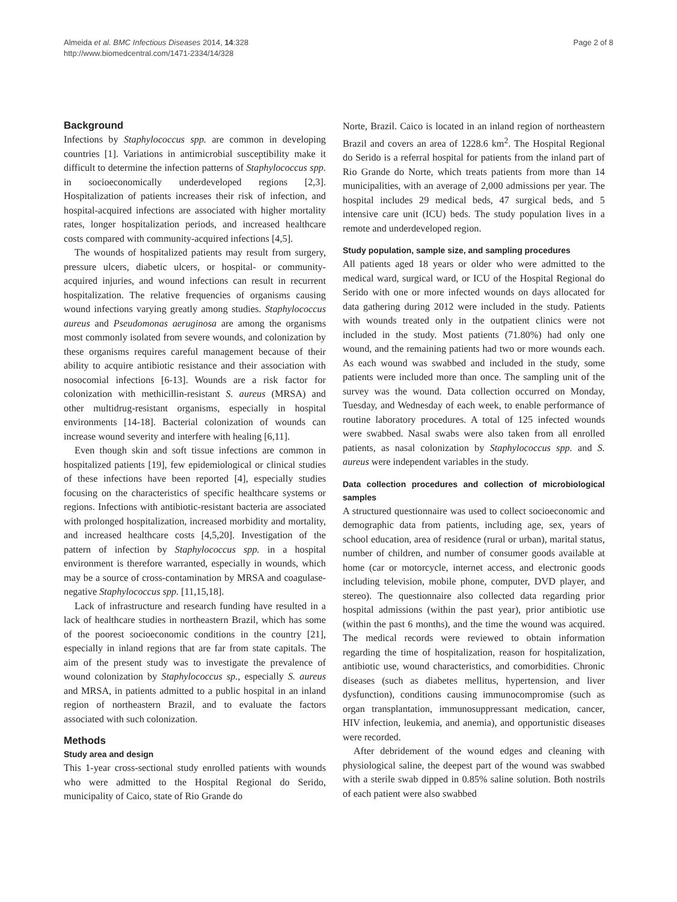Almeida et al. BMC Infectious Diseases 2014, 14:328
http://www.biomedcentral.com/1471-2334/14/328
Page 2 of 8
Background
Infections by Staphylococcus spp. are common in developing countries [1]. Variations in antimicrobial susceptibility make it difficult to determine the infection patterns of Staphylococcus spp. in socioeconomically underdeveloped regions [2,3]. Hospitalization of patients increases their risk of infection, and hospital-acquired infections are associated with higher mortality rates, longer hospitalization periods, and increased healthcare costs compared with community-acquired infections [4,5].
The wounds of hospitalized patients may result from surgery, pressure ulcers, diabetic ulcers, or hospital- or community-acquired injuries, and wound infections can result in recurrent hospitalization. The relative frequencies of organisms causing wound infections varying greatly among studies. Staphylococcus aureus and Pseudomonas aeruginosa are among the organisms most commonly isolated from severe wounds, and colonization by these organisms requires careful management because of their ability to acquire antibiotic resistance and their association with nosocomial infections [6-13]. Wounds are a risk factor for colonization with methicillin-resistant S. aureus (MRSA) and other multidrug-resistant organisms, especially in hospital environments [14-18]. Bacterial colonization of wounds can increase wound severity and interfere with healing [6,11].
Even though skin and soft tissue infections are common in hospitalized patients [19], few epidemiological or clinical studies of these infections have been reported [4], especially studies focusing on the characteristics of specific healthcare systems or regions. Infections with antibiotic-resistant bacteria are associated with prolonged hospitalization, increased morbidity and mortality, and increased healthcare costs [4,5,20]. Investigation of the pattern of infection by Staphylococcus spp. in a hospital environment is therefore warranted, especially in wounds, which may be a source of cross-contamination by MRSA and coagulase-negative Staphylococcus spp. [11,15,18].
Lack of infrastructure and research funding have resulted in a lack of healthcare studies in northeastern Brazil, which has some of the poorest socioeconomic conditions in the country [21], especially in inland regions that are far from state capitals. The aim of the present study was to investigate the prevalence of wound colonization by Staphylococcus sp., especially S. aureus and MRSA, in patients admitted to a public hospital in an inland region of northeastern Brazil, and to evaluate the factors associated with such colonization.
Methods
Study area and design
This 1-year cross-sectional study enrolled patients with wounds who were admitted to the Hospital Regional do Serido, municipality of Caico, state of Rio Grande do
Norte, Brazil. Caico is located in an inland region of northeastern Brazil and covers an area of 1228.6 km<sup>2</sup>. The Hospital Regional do Serido is a referral hospital for patients from the inland part of Rio Grande do Norte, which treats patients from more than 14 municipalities, with an average of 2,000 admissions per year. The hospital includes 29 medical beds, 47 surgical beds, and 5 intensive care unit (ICU) beds. The study population lives in a remote and underdeveloped region.
Study population, sample size, and sampling procedures
All patients aged 18 years or older who were admitted to the medical ward, surgical ward, or ICU of the Hospital Regional do Serido with one or more infected wounds on days allocated for data gathering during 2012 were included in the study. Patients with wounds treated only in the outpatient clinics were not included in the study. Most patients (71.80%) had only one wound, and the remaining patients had two or more wounds each. As each wound was swabbed and included in the study, some patients were included more than once. The sampling unit of the survey was the wound. Data collection occurred on Monday, Tuesday, and Wednesday of each week, to enable performance of routine laboratory procedures. A total of 125 infected wounds were swabbed. Nasal swabs were also taken from all enrolled patients, as nasal colonization by Staphylococcus spp. and S. aureus were independent variables in the study.
Data collection procedures and collection of microbiological samples
A structured questionnaire was used to collect socioeconomic and demographic data from patients, including age, sex, years of school education, area of residence (rural or urban), marital status, number of children, and number of consumer goods available at home (car or motorcycle, internet access, and electronic goods including television, mobile phone, computer, DVD player, and stereo). The questionnaire also collected data regarding prior hospital admissions (within the past year), prior antibiotic use (within the past 6 months), and the time the wound was acquired. The medical records were reviewed to obtain information regarding the time of hospitalization, reason for hospitalization, antibiotic use, wound characteristics, and comorbidities. Chronic diseases (such as diabetes mellitus, hypertension, and liver dysfunction), conditions causing immunocompromise (such as organ transplantation, immunosuppressant medication, cancer, HIV infection, leukemia, and anemia), and opportunistic diseases were recorded.
After debridement of the wound edges and cleaning with physiological saline, the deepest part of the wound was swabbed with a sterile swab dipped in 0.85% saline solution. Both nostrils of each patient were also swabbed